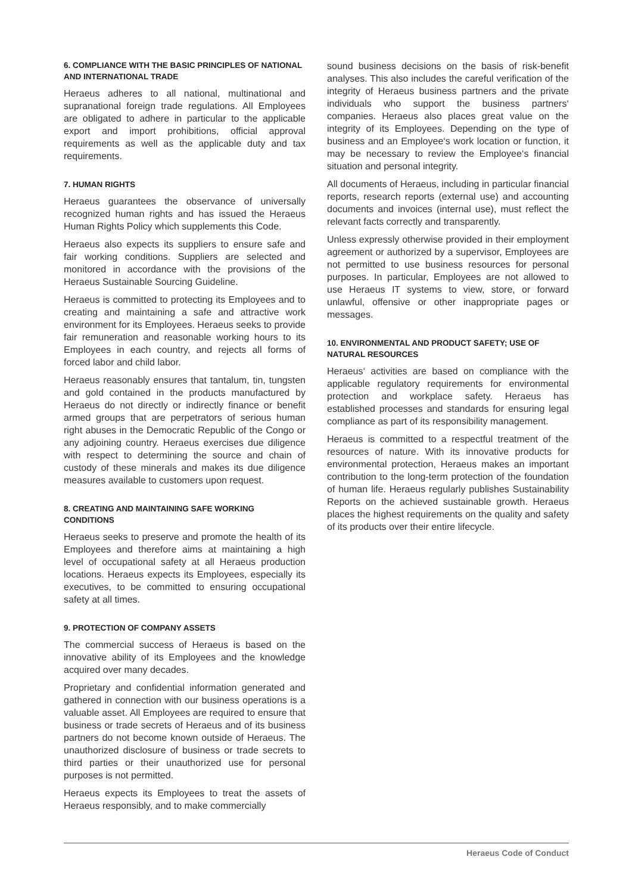6. COMPLIANCE WITH THE BASIC PRINCIPLES OF NATIONAL AND INTERNATIONAL TRADE
Heraeus adheres to all national, multinational and supranational foreign trade regulations. All Employees are obligated to adhere in particular to the applicable export and import prohibitions, official approval requirements as well as the applicable duty and tax requirements.
7. HUMAN RIGHTS
Heraeus guarantees the observance of universally recognized human rights and has issued the Heraeus Human Rights Policy which supplements this Code.
Heraeus also expects its suppliers to ensure safe and fair working conditions. Suppliers are selected and monitored in accordance with the provisions of the Heraeus Sustainable Sourcing Guideline.
Heraeus is committed to protecting its Employees and to creating and maintaining a safe and attractive work environment for its Employees. Heraeus seeks to provide fair remuneration and reasonable working hours to its Employees in each country, and rejects all forms of forced labor and child labor.
Heraeus reasonably ensures that tantalum, tin, tungsten and gold contained in the products manufactured by Heraeus do not directly or indirectly finance or benefit armed groups that are perpetrators of serious human right abuses in the Democratic Republic of the Congo or any adjoining country. Heraeus exercises due diligence with respect to determining the source and chain of custody of these minerals and makes its due diligence measures available to customers upon request.
8. CREATING AND MAINTAINING SAFE WORKING CONDITIONS
Heraeus seeks to preserve and promote the health of its Employees and therefore aims at maintaining a high level of occupational safety at all Heraeus production locations. Heraeus expects its Employees, especially its executives, to be committed to ensuring occupational safety at all times.
9. PROTECTION OF COMPANY ASSETS
The commercial success of Heraeus is based on the innovative ability of its Employees and the knowledge acquired over many decades.
Proprietary and confidential information generated and gathered in connection with our business operations is a valuable asset. All Employees are required to ensure that business or trade secrets of Heraeus and of its business partners do not become known outside of Heraeus. The unauthorized disclosure of business or trade secrets to third parties or their unauthorized use for personal purposes is not permitted.
Heraeus expects its Employees to treat the assets of Heraeus responsibly, and to make commercially
sound business decisions on the basis of risk-benefit analyses. This also includes the careful verification of the integrity of Heraeus business partners and the private individuals who support the business partners‘ companies. Heraeus also places great value on the integrity of its Employees. Depending on the type of business and an Employee‘s work location or function, it may be necessary to review the Employee‘s financial situation and personal integrity.
All documents of Heraeus, including in particular financial reports, research reports (external use) and accounting documents and invoices (internal use), must reflect the relevant facts correctly and transparently.
Unless expressly otherwise provided in their employment agreement or authorized by a supervisor, Employees are not permitted to use business resources for personal purposes. In particular, Employees are not allowed to use Heraeus IT systems to view, store, or forward unlawful, offensive or other inappropriate pages or messages.
10. ENVIRONMENTAL AND PRODUCT SAFETY; USE OF NATURAL RESOURCES
Heraeus‘ activities are based on compliance with the applicable regulatory requirements for environmental protection and workplace safety. Heraeus has established processes and standards for ensuring legal compliance as part of its responsibility management.
Heraeus is committed to a respectful treatment of the resources of nature. With its innovative products for environmental protection, Heraeus makes an important contribution to the long-term protection of the foundation of human life. Heraeus regularly publishes Sustainability Reports on the achieved sustainable growth. Heraeus places the highest requirements on the quality and safety of its products over their entire lifecycle.
Heraeus Code of Conduct